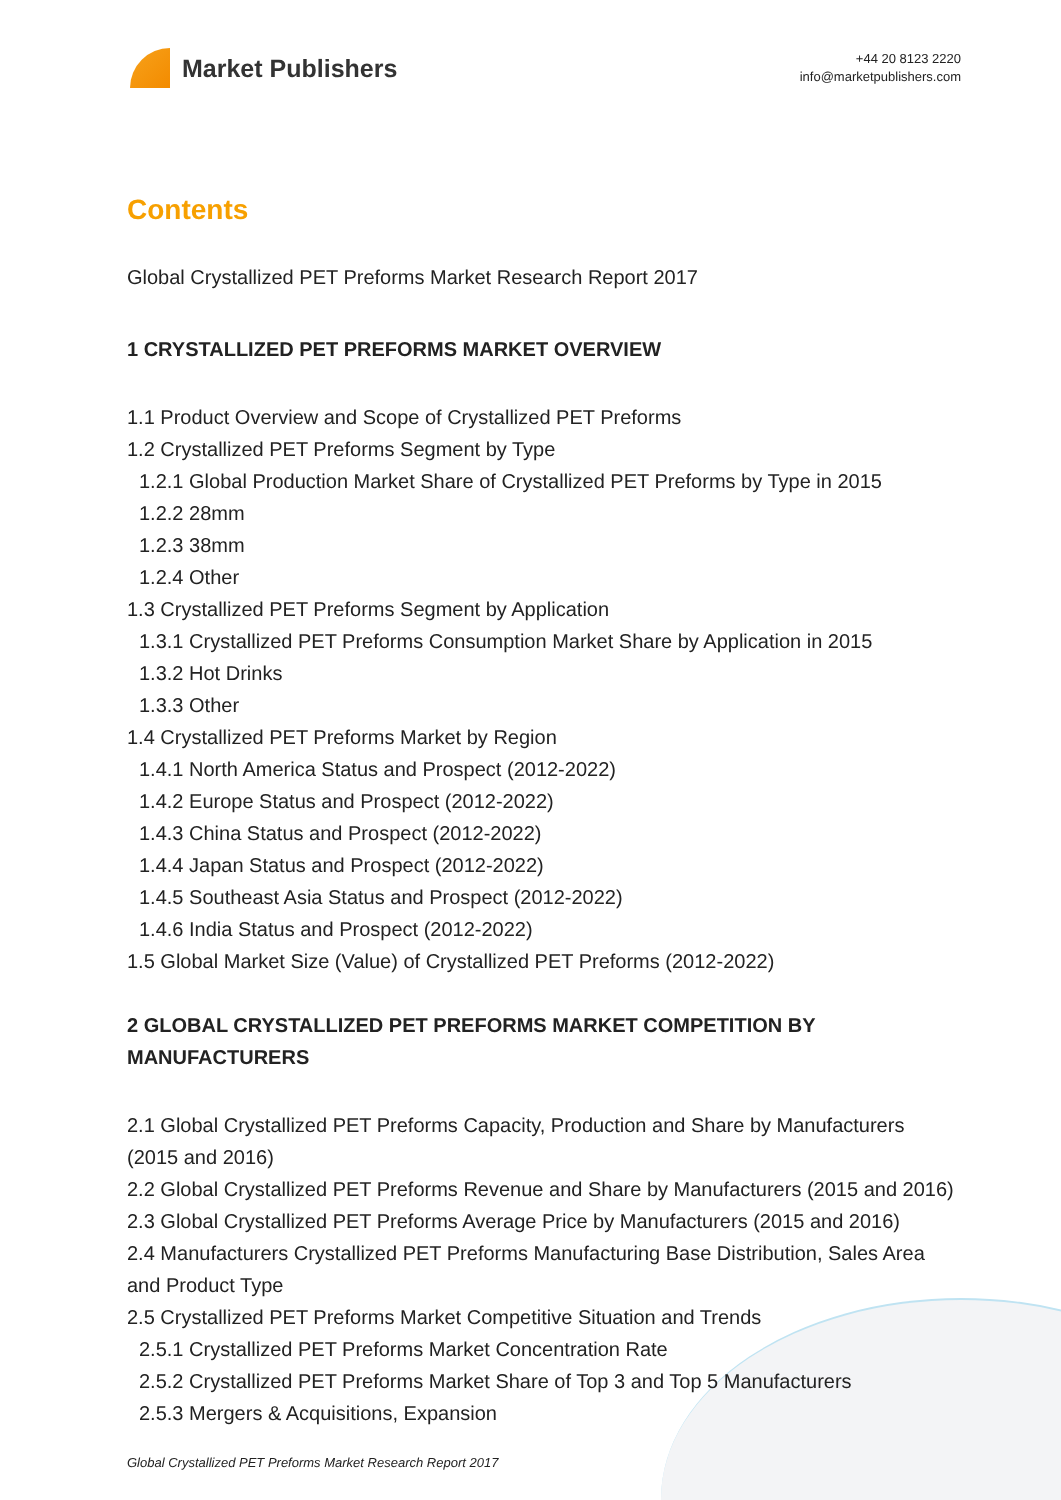Market Publishers
+44 20 8123 2220
info@marketpublishers.com
Contents
Global Crystallized PET Preforms Market Research Report 2017
1 CRYSTALLIZED PET PREFORMS MARKET OVERVIEW
1.1 Product Overview and Scope of Crystallized PET Preforms
1.2 Crystallized PET Preforms Segment by Type
1.2.1 Global Production Market Share of Crystallized PET Preforms by Type in 2015
1.2.2 28mm
1.2.3 38mm
1.2.4 Other
1.3 Crystallized PET Preforms Segment by Application
1.3.1 Crystallized PET Preforms Consumption Market Share by Application in 2015
1.3.2 Hot Drinks
1.3.3 Other
1.4 Crystallized PET Preforms Market by Region
1.4.1 North America Status and Prospect (2012-2022)
1.4.2 Europe Status and Prospect (2012-2022)
1.4.3 China Status and Prospect (2012-2022)
1.4.4 Japan Status and Prospect (2012-2022)
1.4.5 Southeast Asia Status and Prospect (2012-2022)
1.4.6 India Status and Prospect (2012-2022)
1.5 Global Market Size (Value) of Crystallized PET Preforms (2012-2022)
2 GLOBAL CRYSTALLIZED PET PREFORMS MARKET COMPETITION BY MANUFACTURERS
2.1 Global Crystallized PET Preforms Capacity, Production and Share by Manufacturers (2015 and 2016)
2.2 Global Crystallized PET Preforms Revenue and Share by Manufacturers (2015 and 2016)
2.3 Global Crystallized PET Preforms Average Price by Manufacturers (2015 and 2016)
2.4 Manufacturers Crystallized PET Preforms Manufacturing Base Distribution, Sales Area and Product Type
2.5 Crystallized PET Preforms Market Competitive Situation and Trends
2.5.1 Crystallized PET Preforms Market Concentration Rate
2.5.2 Crystallized PET Preforms Market Share of Top 3 and Top 5 Manufacturers
2.5.3 Mergers & Acquisitions, Expansion
Global Crystallized PET Preforms Market Research Report 2017